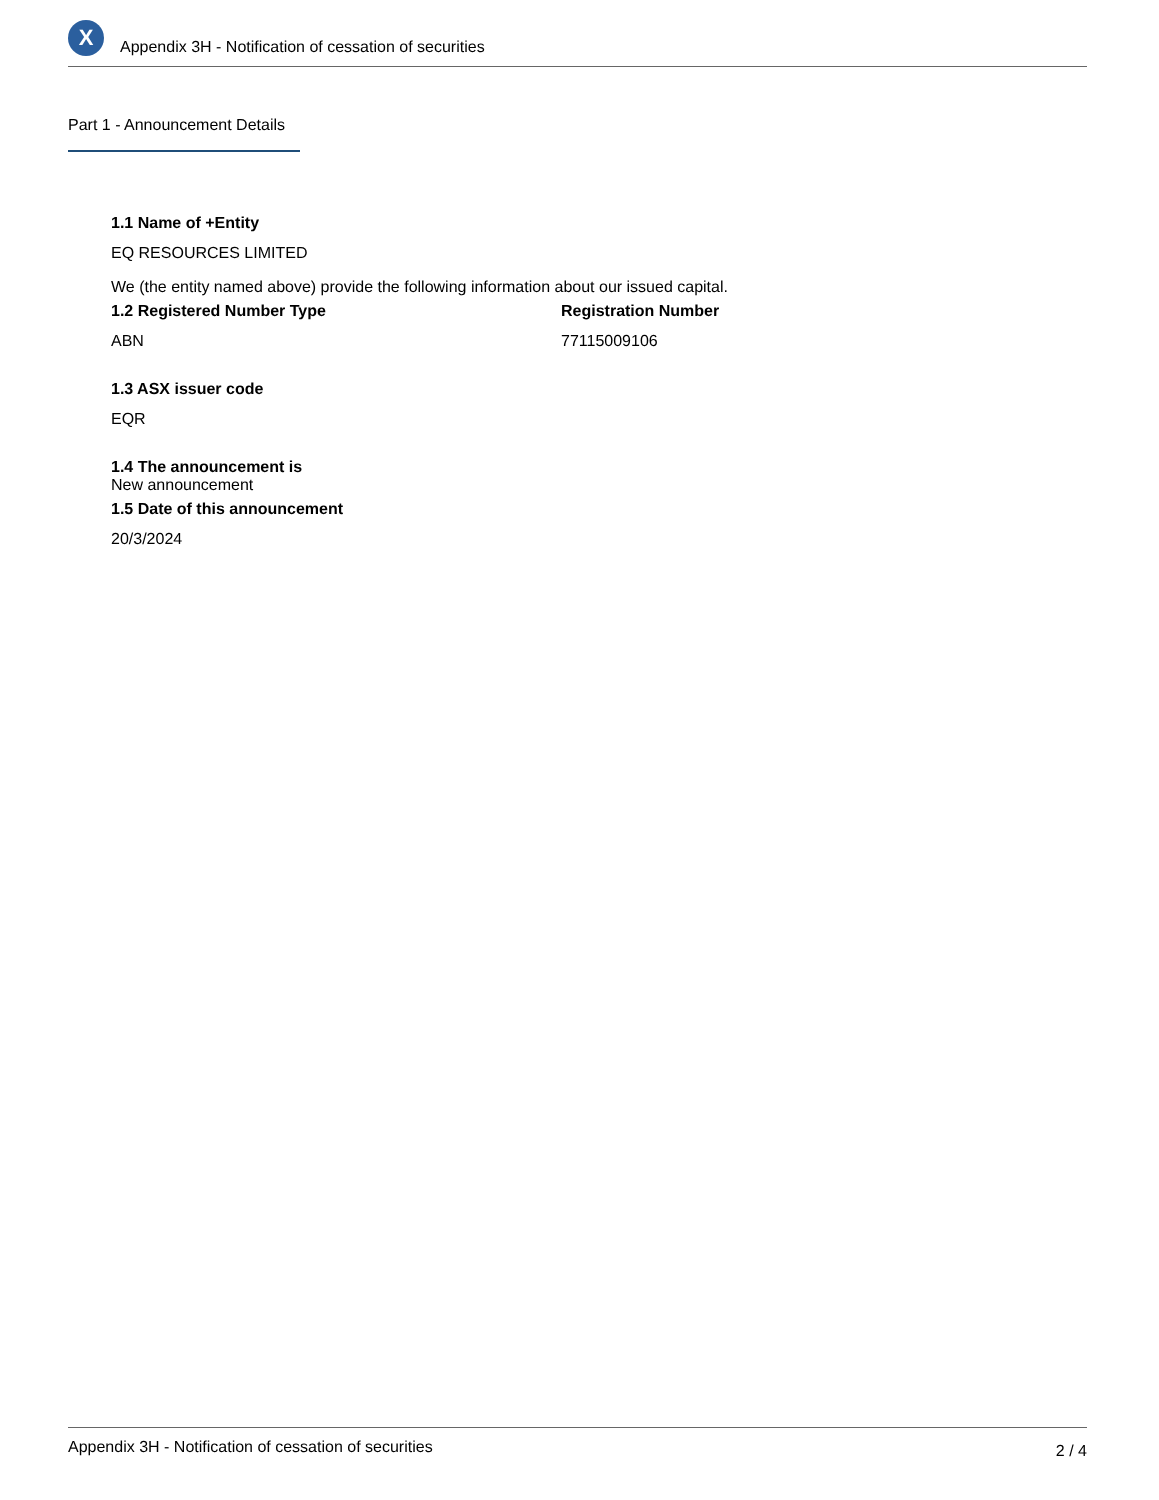X
Appendix 3H - Notification of cessation of securities
Part 1 - Announcement Details
1.1 Name of +Entity
EQ RESOURCES LIMITED
We (the entity named above) provide the following information about our issued capital.
1.2 Registered Number Type
ABN
Registration Number
77115009106
1.3 ASX issuer code
EQR
1.4 The announcement is
New announcement
1.5 Date of this announcement
20/3/2024
Appendix 3H - Notification of cessation of securities 2 / 4